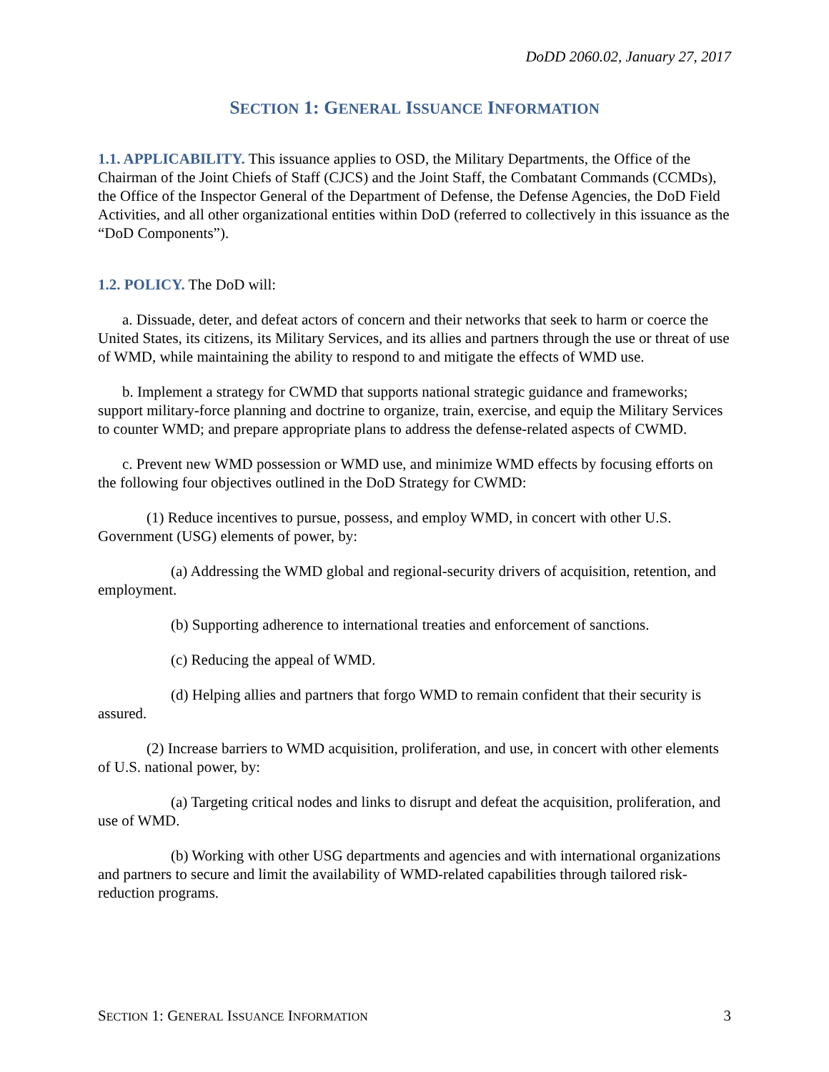DoDD 2060.02, January 27, 2017
SECTION 1: GENERAL ISSUANCE INFORMATION
1.1. APPLICABILITY. This issuance applies to OSD, the Military Departments, the Office of the Chairman of the Joint Chiefs of Staff (CJCS) and the Joint Staff, the Combatant Commands (CCMDs), the Office of the Inspector General of the Department of Defense, the Defense Agencies, the DoD Field Activities, and all other organizational entities within DoD (referred to collectively in this issuance as the “DoD Components”).
1.2. POLICY. The DoD will:
a. Dissuade, deter, and defeat actors of concern and their networks that seek to harm or coerce the United States, its citizens, its Military Services, and its allies and partners through the use or threat of use of WMD, while maintaining the ability to respond to and mitigate the effects of WMD use.
b. Implement a strategy for CWMD that supports national strategic guidance and frameworks; support military-force planning and doctrine to organize, train, exercise, and equip the Military Services to counter WMD; and prepare appropriate plans to address the defense-related aspects of CWMD.
c. Prevent new WMD possession or WMD use, and minimize WMD effects by focusing efforts on the following four objectives outlined in the DoD Strategy for CWMD:
(1) Reduce incentives to pursue, possess, and employ WMD, in concert with other U.S. Government (USG) elements of power, by:
(a) Addressing the WMD global and regional-security drivers of acquisition, retention, and employment.
(b) Supporting adherence to international treaties and enforcement of sanctions.
(c) Reducing the appeal of WMD.
(d) Helping allies and partners that forgo WMD to remain confident that their security is assured.
(2) Increase barriers to WMD acquisition, proliferation, and use, in concert with other elements of U.S. national power, by:
(a) Targeting critical nodes and links to disrupt and defeat the acquisition, proliferation, and use of WMD.
(b) Working with other USG departments and agencies and with international organizations and partners to secure and limit the availability of WMD-related capabilities through tailored risk-reduction programs.
SECTION 1: GENERAL ISSUANCE INFORMATION 3